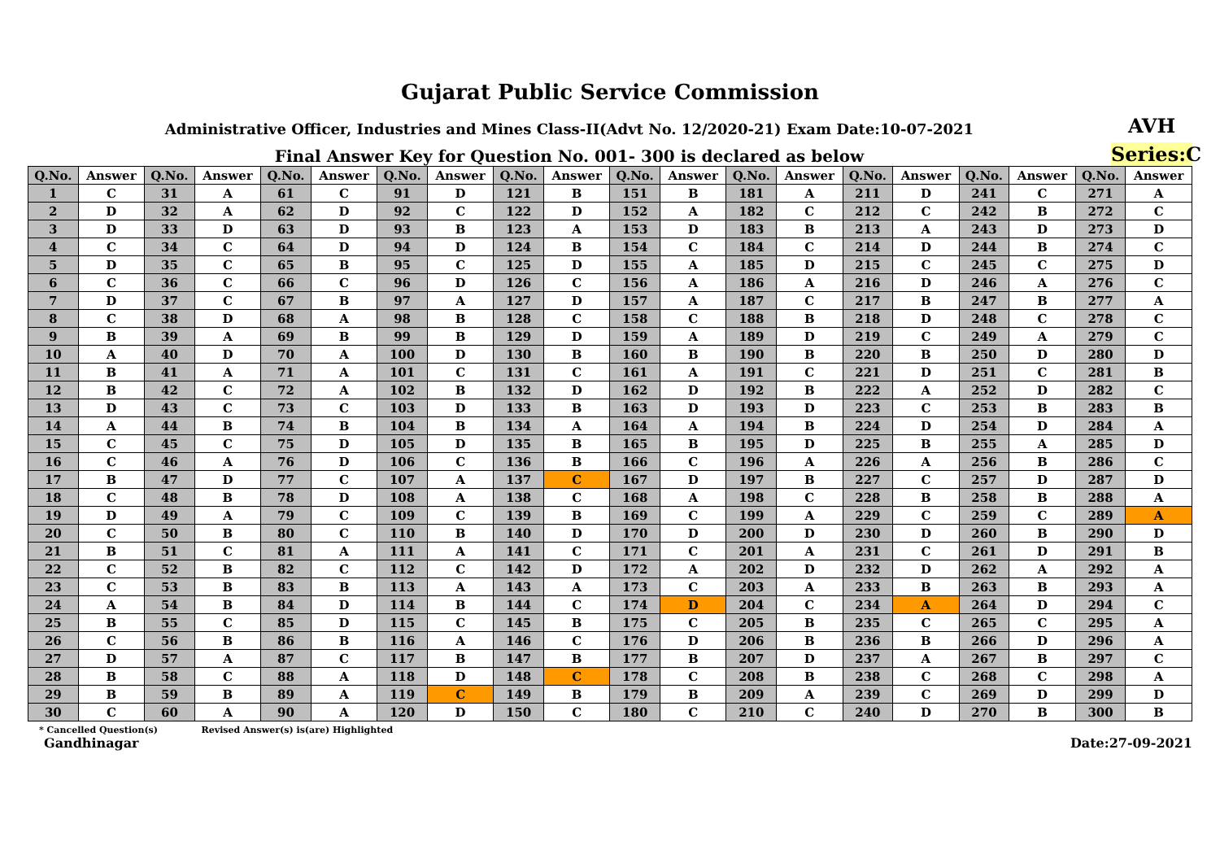Gujarat Public Service Commission
Administrative Officer, Industries and Mines Class-II(Advt No. 12/2020-21) Exam Date:10-07-2021
AVH
Final Answer Key for Question No. 001- 300 is declared as below
Series:C
| Q.No. | Answer | Q.No. | Answer | Q.No. | Answer | Q.No. | Answer | Q.No. | Answer | Q.No. | Answer | Q.No. | Answer | Q.No. | Answer | Q.No. | Answer | Q.No. | Answer |
| --- | --- | --- | --- | --- | --- | --- | --- | --- | --- | --- | --- | --- | --- | --- | --- | --- | --- | --- | --- |
| 1 | C | 31 | A | 61 | C | 91 | D | 121 | B | 151 | B | 181 | A | 211 | D | 241 | C | 271 | A |
| 2 | D | 32 | A | 62 | D | 92 | C | 122 | D | 152 | A | 182 | C | 212 | C | 242 | B | 272 | C |
| 3 | D | 33 | D | 63 | D | 93 | B | 123 | A | 153 | D | 183 | B | 213 | A | 243 | D | 273 | D |
| 4 | C | 34 | C | 64 | D | 94 | D | 124 | B | 154 | C | 184 | C | 214 | D | 244 | B | 274 | C |
| 5 | D | 35 | C | 65 | B | 95 | C | 125 | D | 155 | A | 185 | D | 215 | C | 245 | C | 275 | D |
| 6 | C | 36 | C | 66 | C | 96 | D | 126 | C | 156 | A | 186 | A | 216 | D | 246 | A | 276 | C |
| 7 | D | 37 | C | 67 | B | 97 | A | 127 | D | 157 | A | 187 | C | 217 | B | 247 | B | 277 | A |
| 8 | C | 38 | D | 68 | A | 98 | B | 128 | C | 158 | C | 188 | B | 218 | D | 248 | C | 278 | C |
| 9 | B | 39 | A | 69 | B | 99 | B | 129 | D | 159 | A | 189 | D | 219 | C | 249 | A | 279 | C |
| 10 | A | 40 | D | 70 | A | 100 | D | 130 | B | 160 | B | 190 | B | 220 | B | 250 | D | 280 | D |
| 11 | B | 41 | A | 71 | A | 101 | C | 131 | C | 161 | A | 191 | C | 221 | D | 251 | C | 281 | B |
| 12 | B | 42 | C | 72 | A | 102 | B | 132 | D | 162 | D | 192 | B | 222 | A | 252 | D | 282 | C |
| 13 | D | 43 | C | 73 | C | 103 | D | 133 | B | 163 | D | 193 | D | 223 | C | 253 | B | 283 | B |
| 14 | A | 44 | B | 74 | B | 104 | B | 134 | A | 164 | A | 194 | B | 224 | D | 254 | D | 284 | A |
| 15 | C | 45 | C | 75 | D | 105 | D | 135 | B | 165 | B | 195 | D | 225 | B | 255 | A | 285 | D |
| 16 | C | 46 | A | 76 | D | 106 | C | 136 | B | 166 | C | 196 | A | 226 | A | 256 | B | 286 | C |
| 17 | B | 47 | D | 77 | C | 107 | A | 137 | C | 167 | D | 197 | B | 227 | C | 257 | D | 287 | D |
| 18 | C | 48 | B | 78 | D | 108 | A | 138 | C | 168 | A | 198 | C | 228 | B | 258 | B | 288 | A |
| 19 | D | 49 | A | 79 | C | 109 | C | 139 | B | 169 | C | 199 | A | 229 | C | 259 | C | 289 | A |
| 20 | C | 50 | B | 80 | C | 110 | B | 140 | D | 170 | D | 200 | D | 230 | D | 260 | B | 290 | D |
| 21 | B | 51 | C | 81 | A | 111 | A | 141 | C | 171 | C | 201 | A | 231 | C | 261 | D | 291 | B |
| 22 | C | 52 | B | 82 | C | 112 | C | 142 | D | 172 | A | 202 | D | 232 | D | 262 | A | 292 | A |
| 23 | C | 53 | B | 83 | B | 113 | A | 143 | A | 173 | C | 203 | A | 233 | B | 263 | B | 293 | A |
| 24 | A | 54 | B | 84 | D | 114 | B | 144 | C | 174 | D | 204 | C | 234 | A | 264 | D | 294 | C |
| 25 | B | 55 | C | 85 | D | 115 | C | 145 | B | 175 | C | 205 | B | 235 | C | 265 | C | 295 | A |
| 26 | C | 56 | B | 86 | B | 116 | A | 146 | C | 176 | D | 206 | B | 236 | B | 266 | D | 296 | A |
| 27 | D | 57 | A | 87 | C | 117 | B | 147 | B | 177 | B | 207 | D | 237 | A | 267 | B | 297 | C |
| 28 | B | 58 | C | 88 | A | 118 | D | 148 | C | 178 | C | 208 | B | 238 | C | 268 | C | 298 | A |
| 29 | B | 59 | B | 89 | A | 119 | C | 149 | B | 179 | B | 209 | A | 239 | C | 269 | D | 299 | D |
| 30 | C | 60 | A | 90 | A | 120 | D | 150 | C | 180 | C | 210 | C | 240 | D | 270 | B | 300 | B |
* Cancelled Question(s) Revised Answer(s) is(are) Highlighted
Gandhinagar Date:27-09-2021